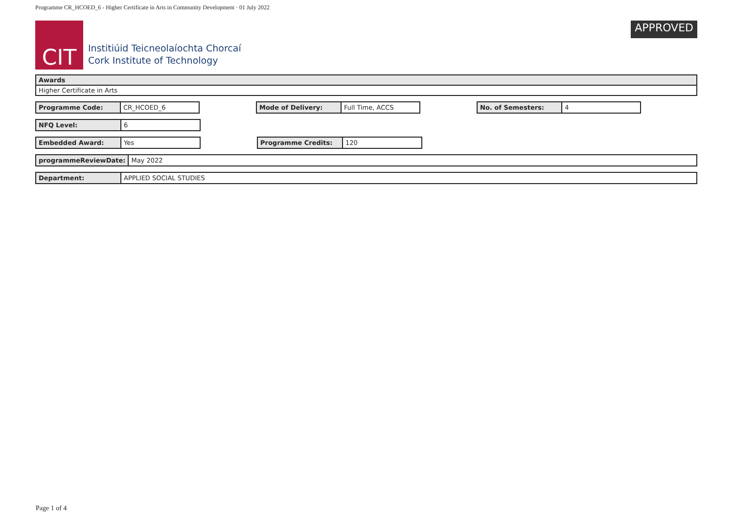Programme CR_HCOED_6 - Higher Certificate in Arts in Community Development · 01 July 2022
CIT
Institiúid Teicneolaíochta Chorcaí
Cork Institute of Technology
APPROVED
| Awards |
| --- |
| Higher Certificate in Arts |
| Programme Code: | CR_HCOED_6 |
| Mode of Delivery: | Full Time, ACCS |
| No. of Semesters: | 4 |
| NFQ Level: | 6 |
| Embedded Award: | Yes |
| Programme Credits: | 120 |
| programmeReviewDate: | May 2022 |
| Department: | APPLIED SOCIAL STUDIES |
Page 1 of 4